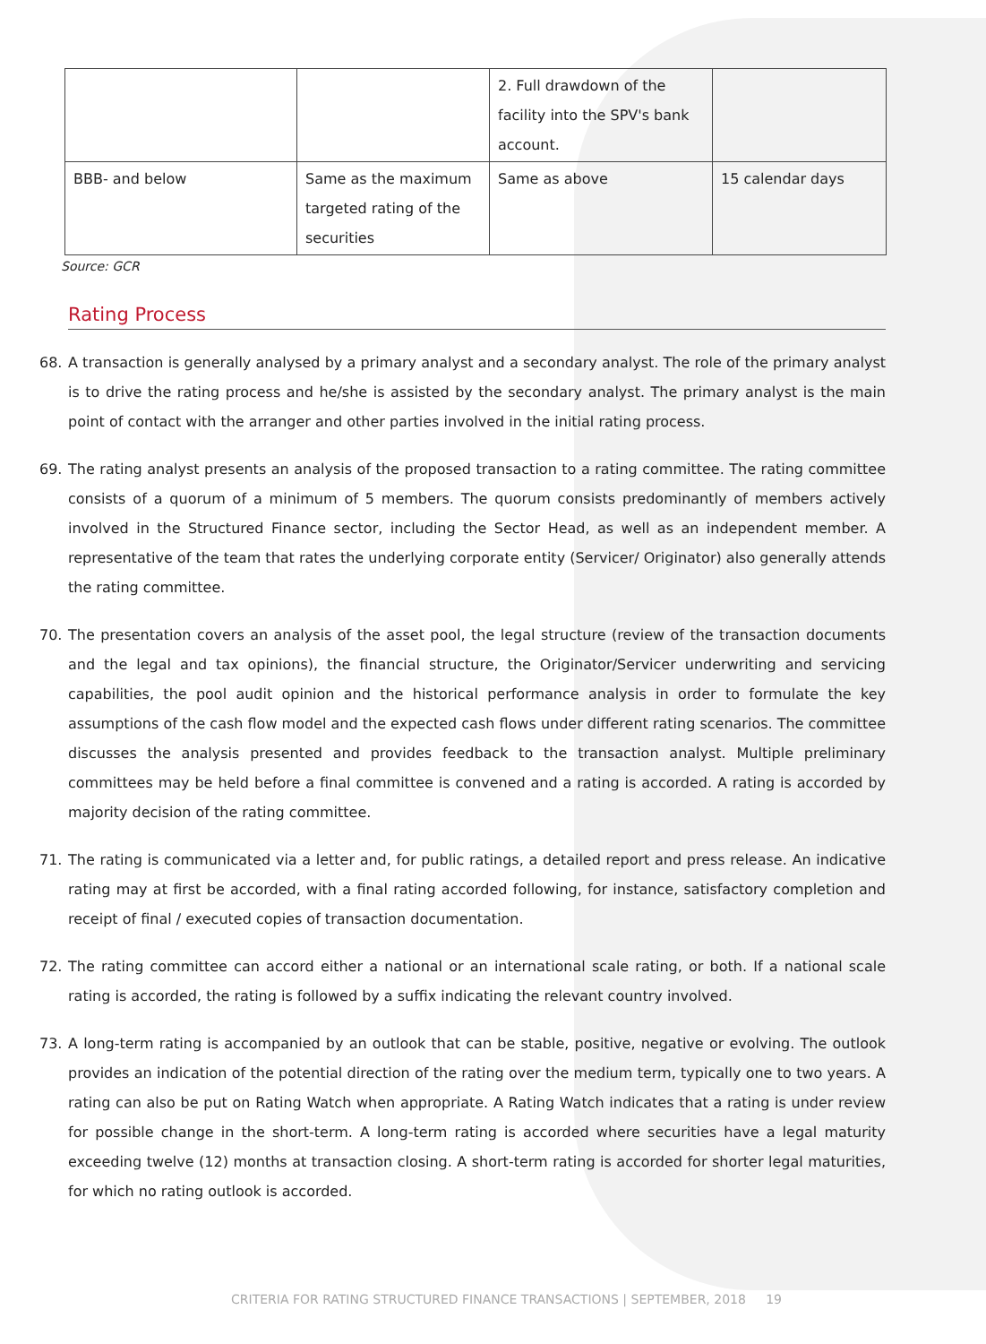| | | 2. Full drawdown of the facility into the SPV's bank account. | |
| BBB- and below | Same as the maximum targeted rating of the securities | Same as above | 15 calendar days |
Source: GCR
Rating Process
68. A transaction is generally analysed by a primary analyst and a secondary analyst. The role of the primary analyst is to drive the rating process and he/she is assisted by the secondary analyst. The primary analyst is the main point of contact with the arranger and other parties involved in the initial rating process.
69. The rating analyst presents an analysis of the proposed transaction to a rating committee. The rating committee consists of a quorum of a minimum of 5 members. The quorum consists predominantly of members actively involved in the Structured Finance sector, including the Sector Head, as well as an independent member. A representative of the team that rates the underlying corporate entity (Servicer/ Originator) also generally attends the rating committee.
70. The presentation covers an analysis of the asset pool, the legal structure (review of the transaction documents and the legal and tax opinions), the financial structure, the Originator/Servicer underwriting and servicing capabilities, the pool audit opinion and the historical performance analysis in order to formulate the key assumptions of the cash flow model and the expected cash flows under different rating scenarios. The committee discusses the analysis presented and provides feedback to the transaction analyst. Multiple preliminary committees may be held before a final committee is convened and a rating is accorded. A rating is accorded by majority decision of the rating committee.
71. The rating is communicated via a letter and, for public ratings, a detailed report and press release. An indicative rating may at first be accorded, with a final rating accorded following, for instance, satisfactory completion and receipt of final / executed copies of transaction documentation.
72. The rating committee can accord either a national or an international scale rating, or both. If a national scale rating is accorded, the rating is followed by a suffix indicating the relevant country involved.
73. A long-term rating is accompanied by an outlook that can be stable, positive, negative or evolving. The outlook provides an indication of the potential direction of the rating over the medium term, typically one to two years. A rating can also be put on Rating Watch when appropriate. A Rating Watch indicates that a rating is under review for possible change in the short-term. A long-term rating is accorded where securities have a legal maturity exceeding twelve (12) months at transaction closing. A short-term rating is accorded for shorter legal maturities, for which no rating outlook is accorded.
CRITERIA FOR RATING STRUCTURED FINANCE TRANSACTIONS | SEPTEMBER, 2018 19